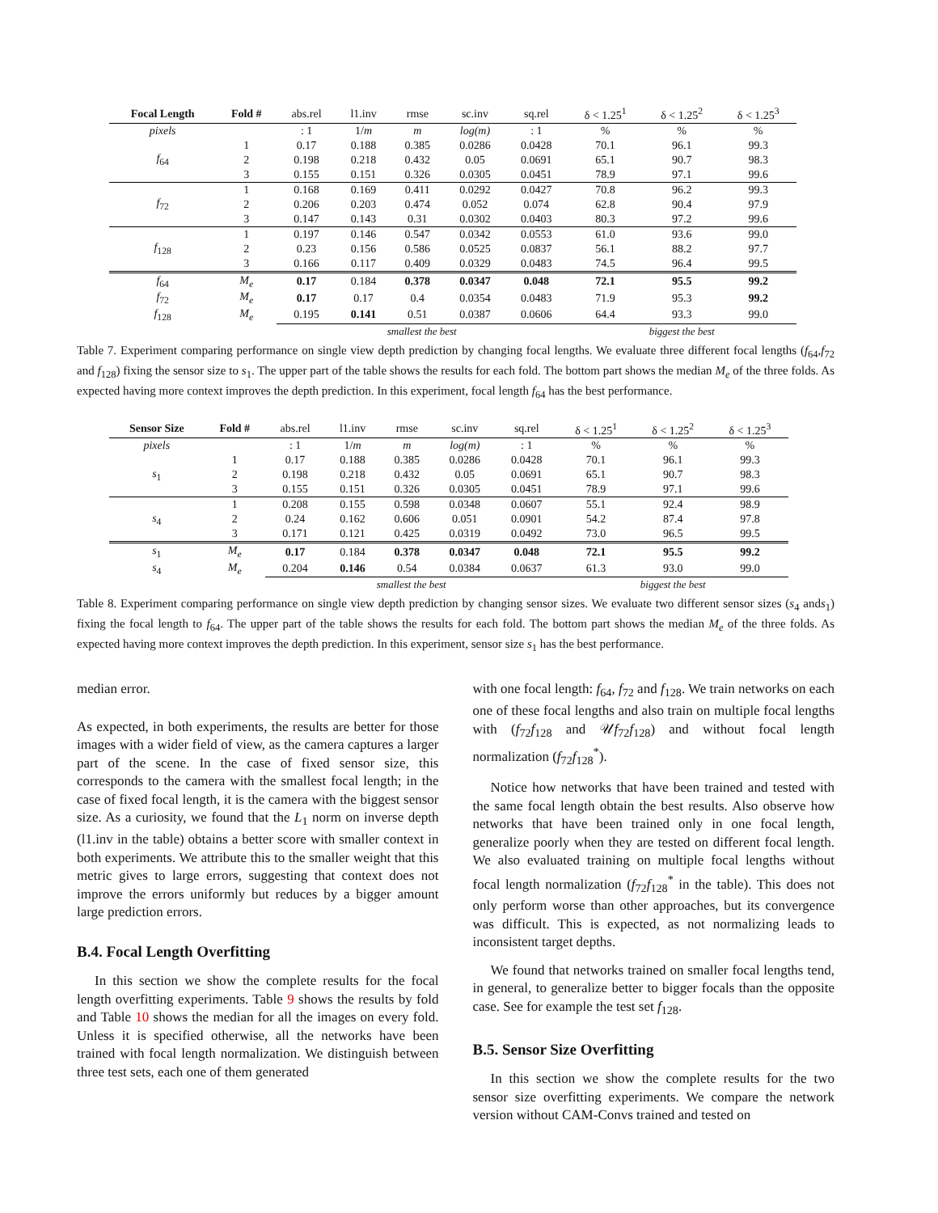| Focal Length | Fold # | abs.rel | l1.inv | rmse | sc.inv | sq.rel | δ < 1.25<sup>1</sup> | δ < 1.25<sup>2</sup> | δ < 1.25<sup>3</sup> |
| --- | --- | --- | --- | --- | --- | --- | --- | --- | --- |
| pixels | | : 1 | 1/ m | m | log(m) | : 1 | % | % | % |
| f<sub>64</sub> | 1 | 0.17 | 0.188 | 0.385 | 0.0286 | 0.0428 | 70.1 | 96.1 | 99.3 |
| | 2 | 0.198 | 0.218 | 0.432 | 0.05 | 0.0691 | 65.1 | 90.7 | 98.3 |
| | 3 | 0.155 | 0.151 | 0.326 | 0.0305 | 0.0451 | 78.9 | 97.1 | 99.6 |
| f<sub>72</sub> | 1 | 0.168 | 0.169 | 0.411 | 0.0292 | 0.0427 | 70.8 | 96.2 | 99.3 |
| | 2 | 0.206 | 0.203 | 0.474 | 0.052 | 0.074 | 62.8 | 90.4 | 97.9 |
| | 3 | 0.147 | 0.143 | 0.31 | 0.0302 | 0.0403 | 80.3 | 97.2 | 99.6 |
| f<sub>128</sub> | 1 | 0.197 | 0.146 | 0.547 | 0.0342 | 0.0553 | 61.0 | 93.6 | 99.0 |
| | 2 | 0.23 | 0.156 | 0.586 | 0.0525 | 0.0837 | 56.1 | 88.2 | 97.7 |
| | 3 | 0.166 | 0.117 | 0.409 | 0.0329 | 0.0483 | 74.5 | 96.4 | 99.5 |
| f<sub>64</sub> | M<sub>e</sub> | 0.17 | 0.184 | 0.378 | 0.0347 | 0.048 | 72.1 | 95.5 | 99.2 |
| f<sub>72</sub> | M<sub>e</sub> | 0.17 | 0.17 | 0.4 | 0.0354 | 0.0483 | 71.9 | 95.3 | 99.2 |
| f<sub>128</sub> | M<sub>e</sub> | 0.195 | 0.141 | 0.51 | 0.0387 | 0.0606 | 64.4 | 93.3 | 99.0 |
| | | smallest the best | | | | | biggest the best | | |
Table 7. Experiment comparing performance on single view depth prediction by changing focal lengths. We evaluate three different focal lengths (f<sub>64</sub>,f<sub>72</sub> and f<sub>128</sub>) fixing the sensor size to s<sub>1</sub>. The upper part of the table shows the results for each fold. The bottom part shows the median M<sub>e</sub> of the three folds. As expected having more context improves the depth prediction. In this experiment, focal length f<sub>64</sub> has the best performance.
| Sensor Size | Fold # | abs.rel | l1.inv | rmse | sc.inv | sq.rel | δ < 1.25<sup>1</sup> | δ < 1.25<sup>2</sup> | δ < 1.25<sup>3</sup> |
| --- | --- | --- | --- | --- | --- | --- | --- | --- | --- |
| pixels | | : 1 | 1/ m | m | log(m) | : 1 | % | % | % |
| s<sub>1</sub> | 1 | 0.17 | 0.188 | 0.385 | 0.0286 | 0.0428 | 70.1 | 96.1 | 99.3 |
| | 2 | 0.198 | 0.218 | 0.432 | 0.05 | 0.0691 | 65.1 | 90.7 | 98.3 |
| | 3 | 0.155 | 0.151 | 0.326 | 0.0305 | 0.0451 | 78.9 | 97.1 | 99.6 |
| s<sub>4</sub> | 1 | 0.208 | 0.155 | 0.598 | 0.0348 | 0.0607 | 55.1 | 92.4 | 98.9 |
| | 2 | 0.24 | 0.162 | 0.606 | 0.051 | 0.0901 | 54.2 | 87.4 | 97.8 |
| | 3 | 0.171 | 0.121 | 0.425 | 0.0319 | 0.0492 | 73.0 | 96.5 | 99.5 |
| s<sub>1</sub> | M<sub>e</sub> | 0.17 | 0.184 | 0.378 | 0.0347 | 0.048 | 72.1 | 95.5 | 99.2 |
| s<sub>4</sub> | M<sub>e</sub> | 0.204 | 0.146 | 0.54 | 0.0384 | 0.0637 | 61.3 | 93.0 | 99.0 |
| | | smallest the best | | | | | biggest the best | | |
Table 8. Experiment comparing performance on single view depth prediction by changing sensor sizes. We evaluate two different sensor sizes (s<sub>4</sub> ands<sub>1</sub>) fixing the focal length to f<sub>64</sub>. The upper part of the table shows the results for each fold. The bottom part shows the median M<sub>e</sub> of the three folds. As expected having more context improves the depth prediction. In this experiment, sensor size s<sub>1</sub> has the best performance.
median error.
As expected, in both experiments, the results are better for those images with a wider field of view, as the camera captures a larger part of the scene. In the case of fixed sensor size, this corresponds to the camera with the smallest focal length; in the case of fixed focal length, it is the camera with the biggest sensor size. As a curiosity, we found that the L<sub>1</sub> norm on inverse depth (l1.inv in the table) obtains a better score with smaller context in both experiments. We attribute this to the smaller weight that this metric gives to large errors, suggesting that context does not improve the errors uniformly but reduces by a bigger amount large prediction errors.
B.4. Focal Length Overfitting
In this section we show the complete results for the focal length overfitting experiments. Table 9 shows the results by fold and Table 10 shows the median for all the images on every fold. Unless it is specified otherwise, all the networks have been trained with focal length normalization. We distinguish between three test sets, each one of them generated
with one focal length: f<sub>64</sub>, f<sub>72</sub> and f<sub>128</sub>. We train networks on each one of these focal lengths and also train on multiple focal lengths with (f<sub>72</sub>f<sub>128</sub> and 𝒰f<sub>72</sub>f<sub>128</sub>) and without focal length normalization (f<sub>72</sub>f<sub>128</sub><sup>*</sup>).
Notice how networks that have been trained and tested with the same focal length obtain the best results. Also observe how networks that have been trained only in one focal length, generalize poorly when they are tested on different focal length. We also evaluated training on multiple focal lengths without focal length normalization (f<sub>72</sub>f<sub>128</sub><sup>*</sup> in the table). This does not only perform worse than other approaches, but its convergence was difficult. This is expected, as not normalizing leads to inconsistent target depths.
We found that networks trained on smaller focal lengths tend, in general, to generalize better to bigger focals than the opposite case. See for example the test set f<sub>128</sub>.
B.5. Sensor Size Overfitting
In this section we show the complete results for the two sensor size overfitting experiments. We compare the network version without CAM-Convs trained and tested on